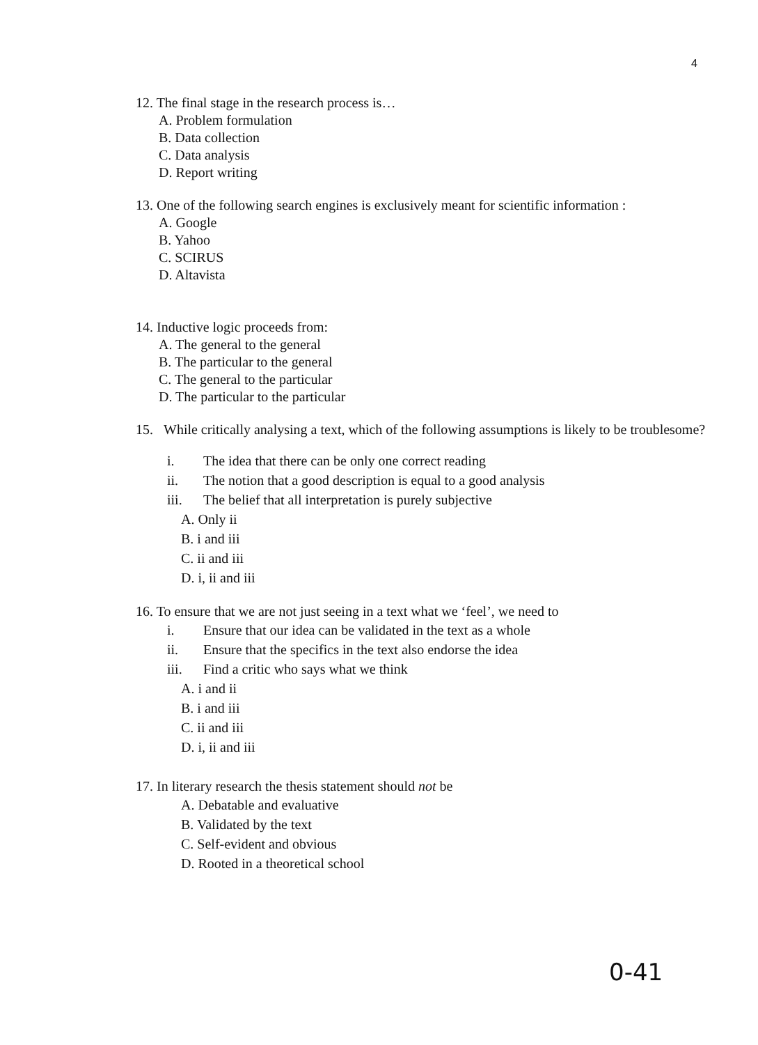4
12. The final stage in the research process is…
A. Problem formulation
B. Data collection
C. Data analysis
D. Report writing
13. One of the following search engines is exclusively meant for scientific information :
A. Google
B. Yahoo
C. SCIRUS
D. Altavista
14. Inductive logic proceeds from:
A. The general to the general
B. The particular to the general
C. The general to the particular
D. The particular to the particular
15. While critically analysing a text, which of the following assumptions is likely to be troublesome?
i. The idea that there can be only one correct reading
ii. The notion that a good description is equal to a good analysis
iii. The belief that all interpretation is purely subjective
A. Only ii
B. i and iii
C. ii and iii
D. i, ii and iii
16. To ensure that we are not just seeing in a text what we ‘feel’, we need to
i. Ensure that our idea can be validated in the text as a whole
ii. Ensure that the specifics in the text also endorse the idea
iii. Find a critic who says what we think
A. i and ii
B. i and iii
C. ii and iii
D. i, ii and iii
17. In literary research the thesis statement should not be
A. Debatable and evaluative
B. Validated by the text
C. Self-evident and obvious
D. Rooted in a theoretical school
0-41